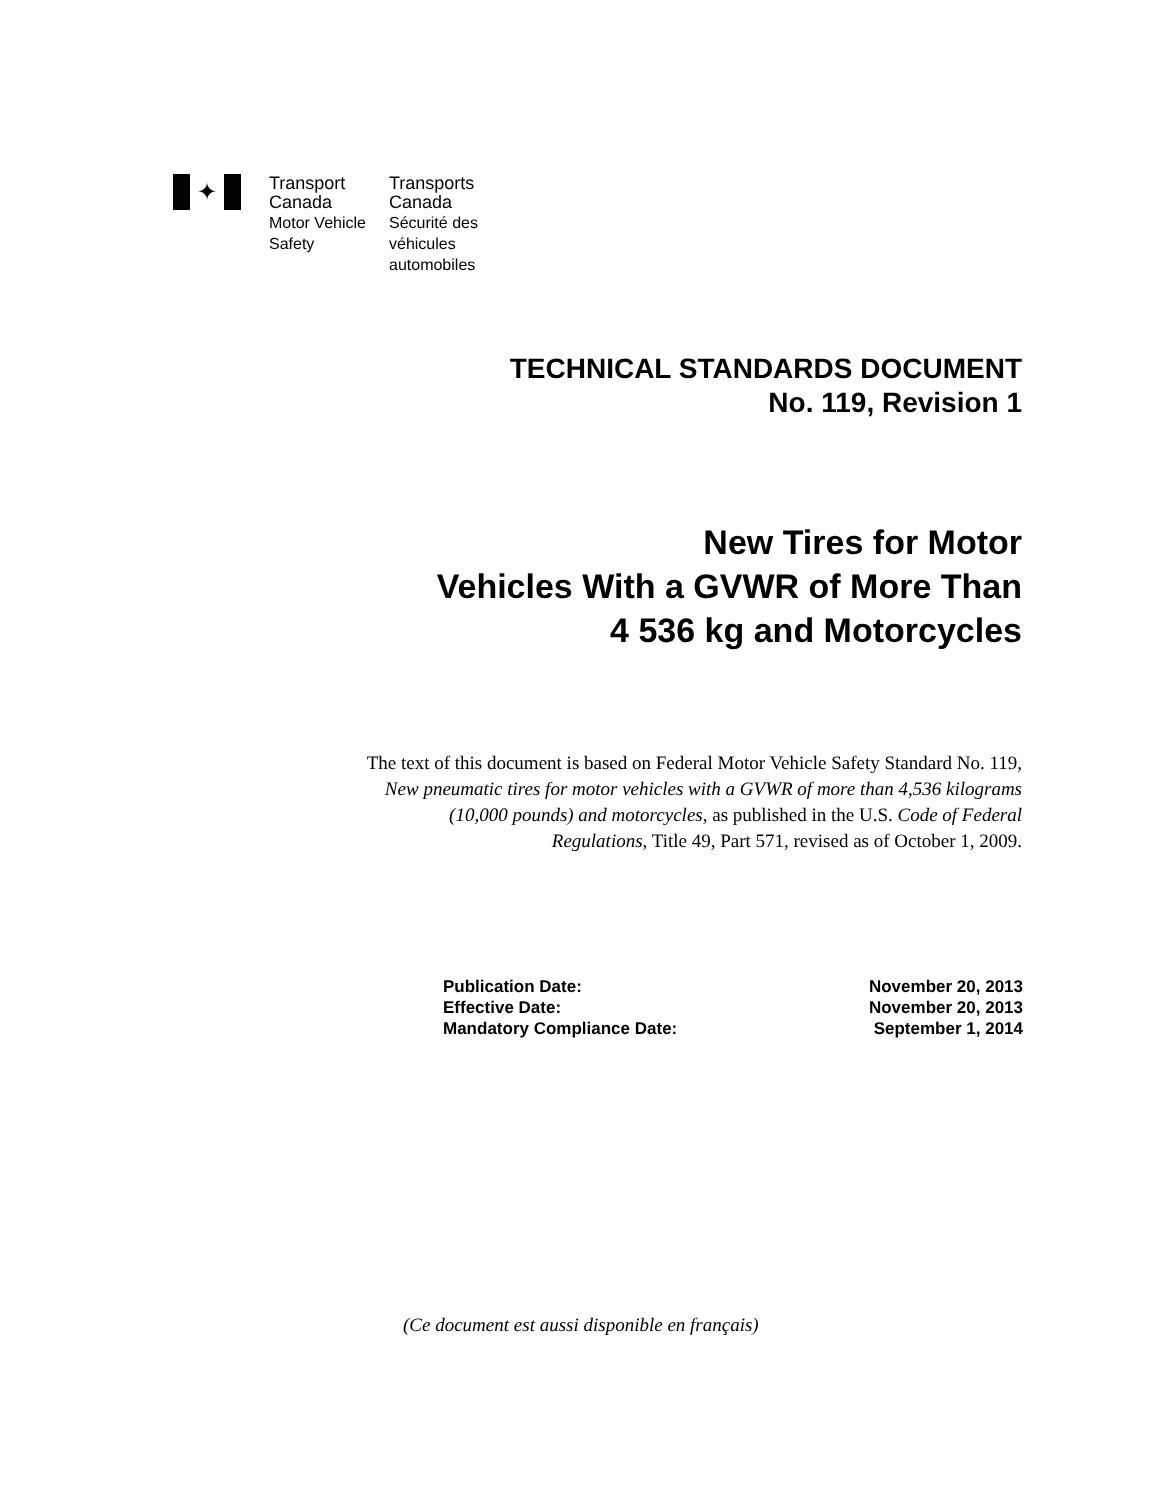✦
Transport
Canada
Motor Vehicle
Safety
Transports
Canada
Sécurité des
véhicules
automobiles
TECHNICAL STANDARDS DOCUMENT
No. 119, Revision 1
New Tires for Motor
Vehicles With a GVWR of More Than
4 536 kg and Motorcycles
The text of this document is based on Federal Motor Vehicle Safety Standard No. 119, New pneumatic tires for motor vehicles with a GVWR of more than 4,536 kilograms (10,000 pounds) and motorcycles, as published in the U.S. Code of Federal Regulations, Title 49, Part 571, revised as of October 1, 2009.
Publication Date: November 20, 2013
Effective Date: November 20, 2013
Mandatory Compliance Date: September 1, 2014
(Ce document est aussi disponible en français)